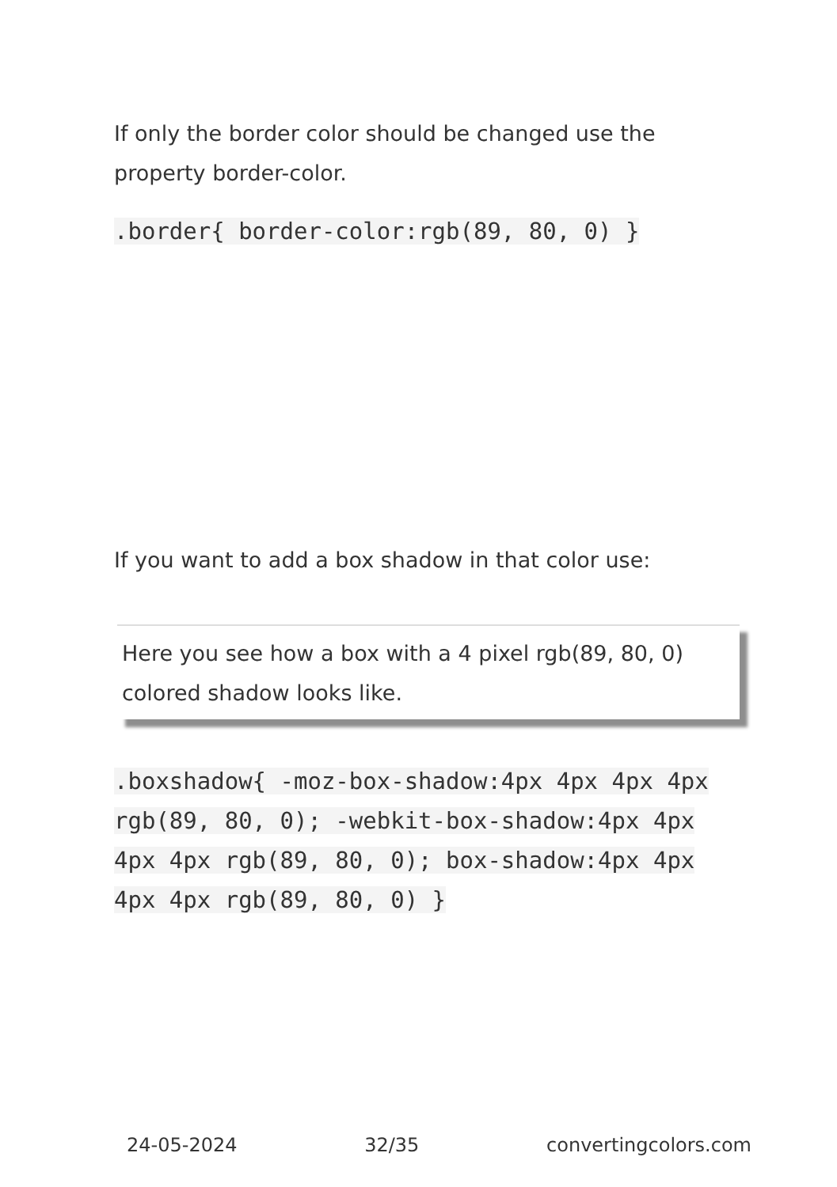If only the border color should be changed use the property border-color.
.border{ border-color:rgb(89, 80, 0) }
If you want to add a box shadow in that color use:
Here you see how a box with a 4 pixel rgb(89, 80, 0) colored shadow looks like.
.boxshadow{ -moz-box-shadow:4px 4px 4px 4px rgb(89, 80, 0); -webkit-box-shadow:4px 4px 4px 4px rgb(89, 80, 0); box-shadow:4px 4px 4px 4px rgb(89, 80, 0) }
24-05-2024 32/35 convertingcolors.com